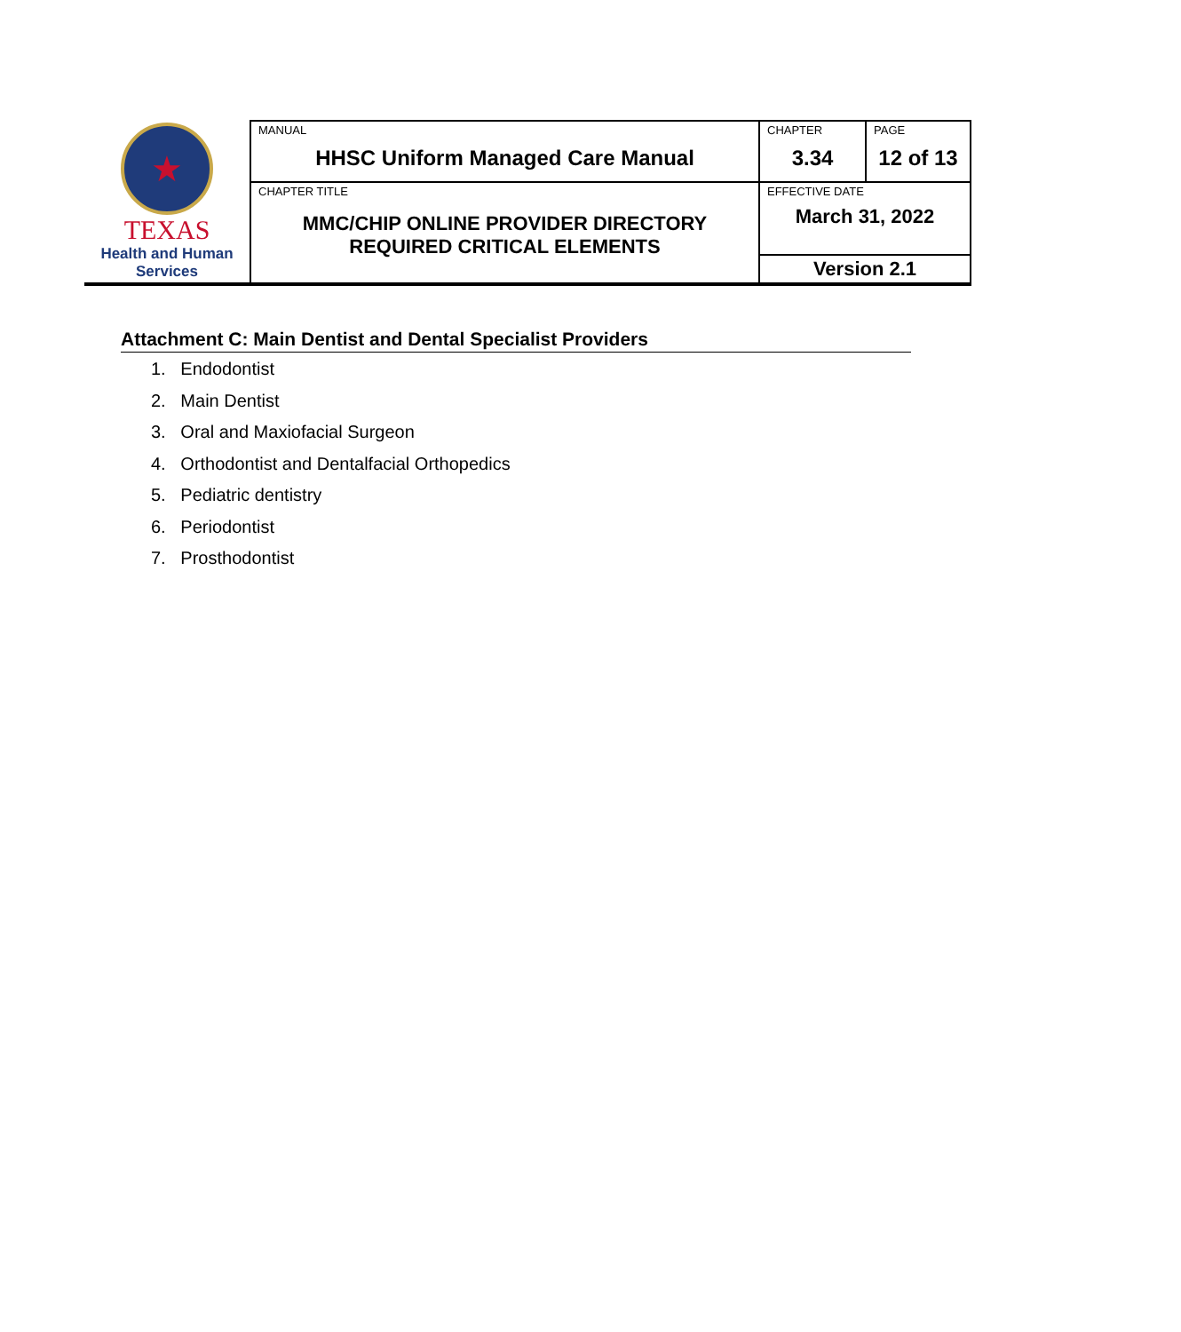| ★ TEXAS Health and Human Services | MANUAL HHSC Uniform Managed Care Manual | CHAPTER 3.34 | PAGE 12 of 13 |
| | CHAPTER TITLE MMC/CHIP ONLINE PROVIDER DIRECTORY REQUIRED CRITICAL ELEMENTS | EFFECTIVE DATE March 31, 2022 | |
| | | Version 2.1 | |
Attachment C: Main Dentist and Dental Specialist Providers
1. Endodontist
2. Main Dentist
3. Oral and Maxiofacial Surgeon
4. Orthodontist and Dentalfacial Orthopedics
5. Pediatric dentistry
6. Periodontist
7. Prosthodontist